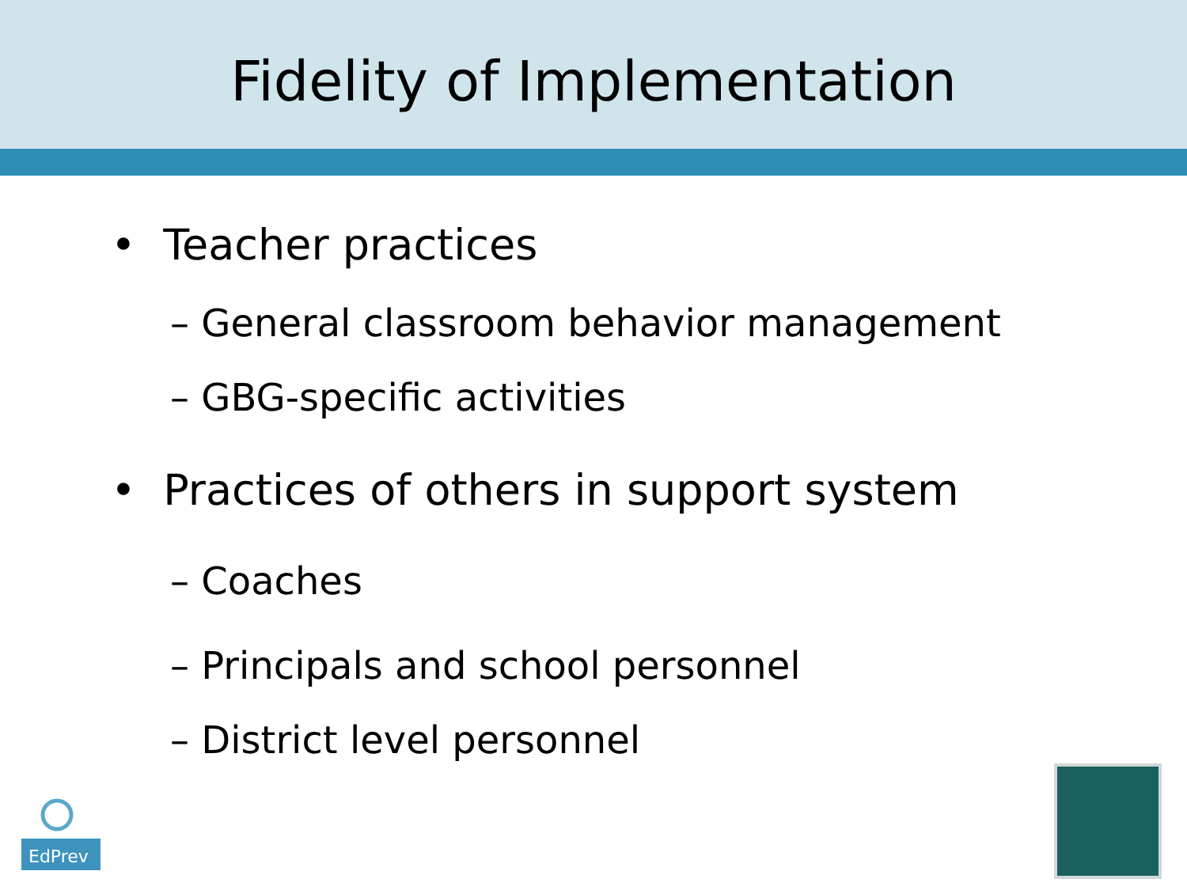Fidelity of Implementation
• Teacher practices
– General classroom behavior management
– GBG-specific activities
• Practices of others in support system
– Coaches
– Principals and school personnel
– District level personnel
EdPrev